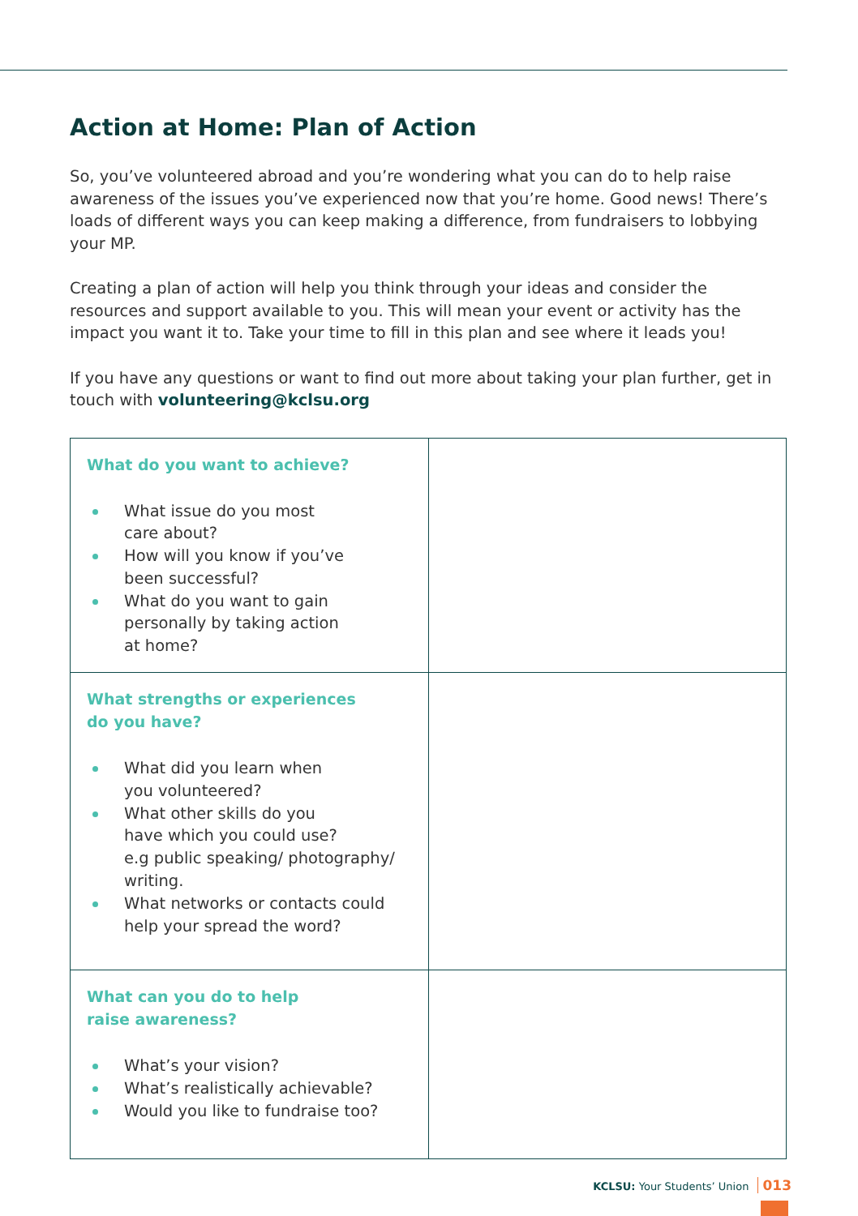Action at Home: Plan of Action
So, you’ve volunteered abroad and you’re wondering what you can do to help raise awareness of the issues you’ve experienced now that you’re home. Good news! There’s loads of different ways you can keep making a difference, from fundraisers to lobbying your MP.
Creating a plan of action will help you think through your ideas and consider the resources and support available to you. This will mean your event or activity has the impact you want it to. Take your time to fill in this plan and see where it leads you!
If you have any questions or want to find out more about taking your plan further, get in touch with volunteering@kclsu.org
| What do you want to achieve? What issue do you most care about? How will you know if you’ve been successful? What do you want to gain personally by taking action at home? | |
| What strengths or experiences do you have? What did you learn when you volunteered? What other skills do you have which you could use? e.g public speaking/ photography/ writing. What networks or contacts could help your spread the word? | |
| What can you do to help raise awareness? What’s your vision? What’s realistically achievable? Would you like to fundraise too? | |
KCLSU: Your Students’ Union 013